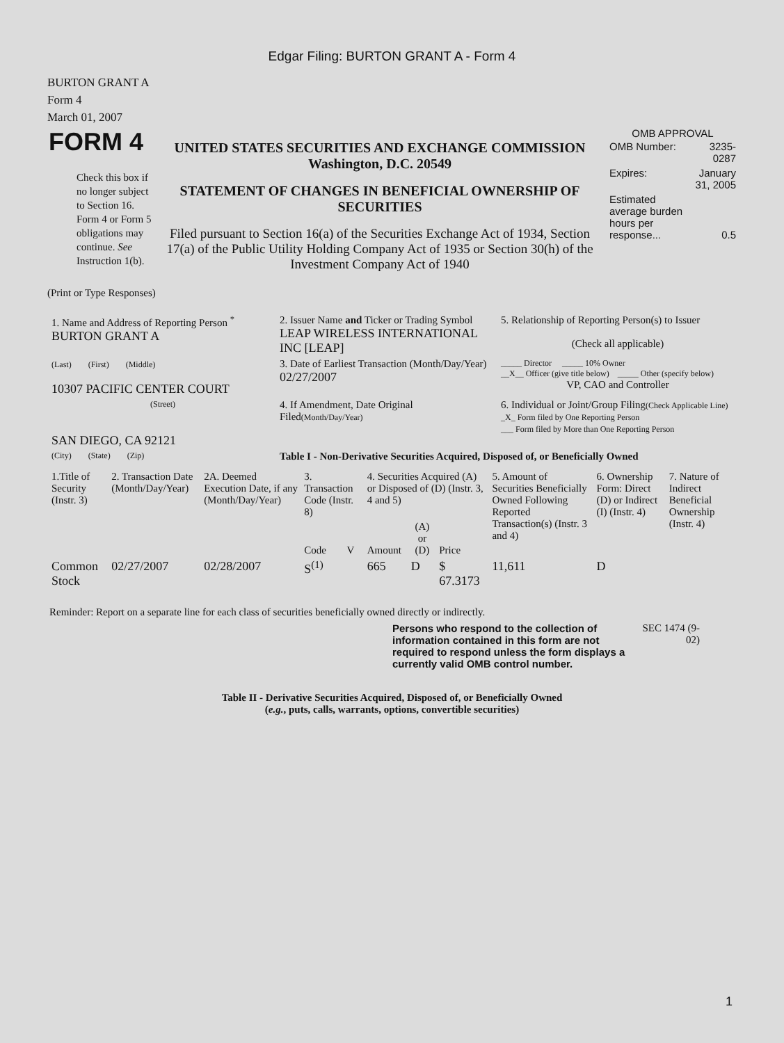Edgar Filing: BURTON GRANT A - Form 4
BURTON GRANT A
Form 4
March 01, 2007
| FORM 4 Check this box if no longer subject to Section 16. Form 4 or Form 5 obligations may continue. See Instruction 1(b). | UNITED STATES SECURITIES AND EXCHANGE COMMISSION Washington, D.C. 20549 STATEMENT OF CHANGES IN BENEFICIAL OWNERSHIP OF SECURITIES Filed pursuant to Section 16(a) of the Securities Exchange Act of 1934, Section 17(a) of the Public Utility Holding Company Act of 1935 or Section 30(h) of the Investment Company Act of 1940 | OMB APPROVAL / OMB Number: / 3235-0287 / / Expires: / January 31, 2005 / / Estimated average burden hours per response... / 0.5 / |
(Print or Type Responses)
| 1. Name and Address of Reporting Person <sup>*</sup> BURTON GRANT A | 2. Issuer Name and Ticker or Trading Symbol LEAP WIRELESS INTERNATIONAL INC [LEAP] | 5. Relationship of Reporting Person(s) to Issuer (Check all applicable) |
| (Last) (First) (Middle) 10307 PACIFIC CENTER COURT | 3. Date of Earliest Transaction (Month/Day/Year) 02/27/2007 | _____ Director _____ 10% Owner __X__ Officer (give title below) _____ Other (specify below) VP, CAO and Controller |
| (Street) SAN DIEGO, CA 92121 | 4. If Amendment, Date Original Filed (Month/Day/Year) | 6. Individual or Joint/Group Filing (Check Applicable Line) _X_ Form filed by One Reporting Person ___ Form filed by More than One Reporting Person |
| (City) (State) (Zip) | Table I - Non-Derivative Securities Acquired, Disposed of, or Beneficially Owned | |
| 1.Title of Security (Instr. 3) | 2. Transaction Date (Month/Day/Year) | 2A. Deemed Execution Date, if any (Month/Day/Year) | 3. Transaction Code (Instr. 8) | | 4. Securities Acquired (A) or Disposed of (D) (Instr. 3, 4 and 5) | | | 5. Amount of Securities Beneficially Owned Following Reported Transaction(s) (Instr. 3 and 4) | 6. Ownership Form: Direct (D) or Indirect (I) (Instr. 4) | 7. Nature of Indirect Beneficial Ownership (Instr. 4) |
| | | | Code | V | Amount | (A) or (D) | Price | | | |
| Common Stock | 02/27/2007 | 02/28/2007 | S<sup>(1)</sup> | | 665 | D | $ 67.3173 | 11,611 | D | |
Reminder: Report on a separate line for each class of securities beneficially owned directly or indirectly.
| Persons who respond to the collection of information contained in this form are not required to respond unless the form displays a currently valid OMB control number. | SEC 1474 (9-02) |
Table II - Derivative Securities Acquired, Disposed of, or Beneficially Owned
(e.g., puts, calls, warrants, options, convertible securities)
1